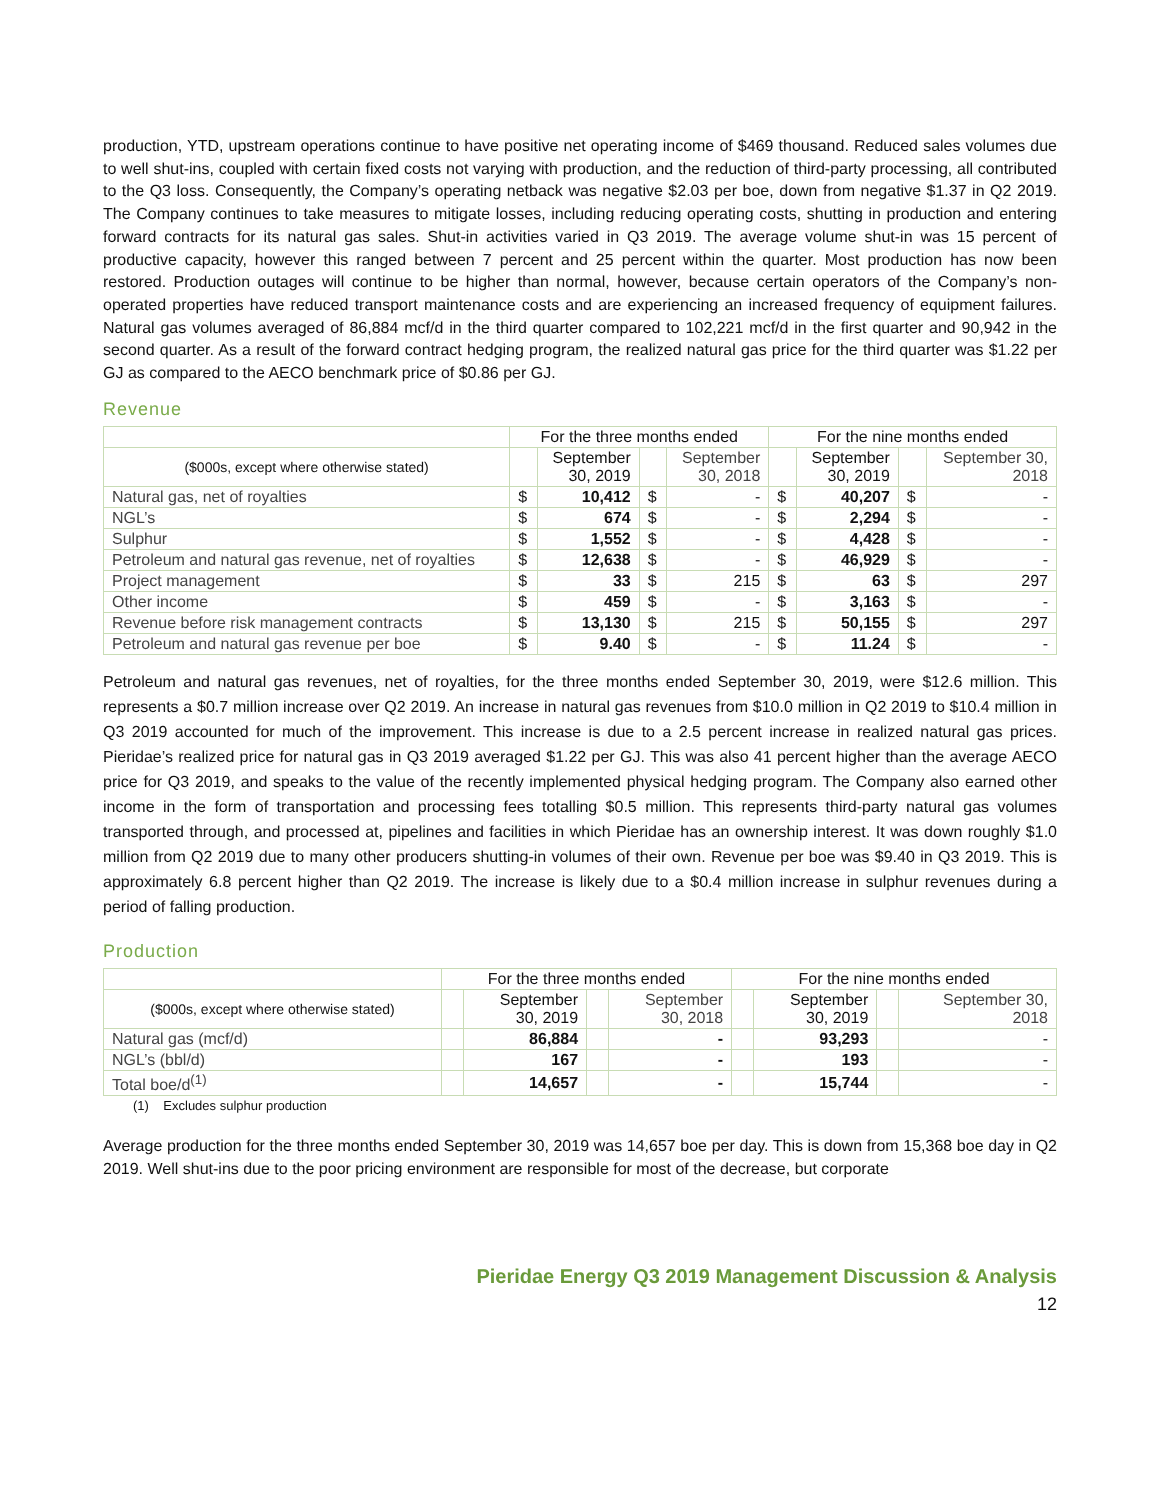production, YTD, upstream operations continue to have positive net operating income of $469 thousand. Reduced sales volumes due to well shut-ins, coupled with certain fixed costs not varying with production, and the reduction of third-party processing, all contributed to the Q3 loss. Consequently, the Company’s operating netback was negative $2.03 per boe, down from negative $1.37 in Q2 2019. The Company continues to take measures to mitigate losses, including reducing operating costs, shutting in production and entering forward contracts for its natural gas sales. Shut-in activities varied in Q3 2019. The average volume shut-in was 15 percent of productive capacity, however this ranged between 7 percent and 25 percent within the quarter. Most production has now been restored. Production outages will continue to be higher than normal, however, because certain operators of the Company’s non-operated properties have reduced transport maintenance costs and are experiencing an increased frequency of equipment failures. Natural gas volumes averaged of 86,884 mcf/d in the third quarter compared to 102,221 mcf/d in the first quarter and 90,942 in the second quarter. As a result of the forward contract hedging program, the realized natural gas price for the third quarter was $1.22 per GJ as compared to the AECO benchmark price of $0.86 per GJ.
Revenue
| | For the three months ended | | | | For the nine months ended | | | |
| --- | --- | --- | --- | --- | --- | --- | --- | --- |
| ($000s, except where otherwise stated) | | September 30, 2019 | | September 30, 2018 | | September 30, 2019 | | September 30, 2018 |
| Natural gas, net of royalties | $ | 10,412 | $ | - | $ | 40,207 | $ | - |
| NGL’s | $ | 674 | $ | - | $ | 2,294 | $ | - |
| Sulphur | $ | 1,552 | $ | - | $ | 4,428 | $ | - |
| Petroleum and natural gas revenue, net of royalties | $ | 12,638 | $ | - | $ | 46,929 | $ | - |
| Project management | $ | 33 | $ | 215 | $ | 63 | $ | 297 |
| Other income | $ | 459 | $ | - | $ | 3,163 | $ | - |
| Revenue before risk management contracts | $ | 13,130 | $ | 215 | $ | 50,155 | $ | 297 |
| Petroleum and natural gas revenue per boe | $ | 9.40 | $ | - | $ | 11.24 | $ | - |
Petroleum and natural gas revenues, net of royalties, for the three months ended September 30, 2019, were $12.6 million. This represents a $0.7 million increase over Q2 2019. An increase in natural gas revenues from $10.0 million in Q2 2019 to $10.4 million in Q3 2019 accounted for much of the improvement. This increase is due to a 2.5 percent increase in realized natural gas prices. Pieridae’s realized price for natural gas in Q3 2019 averaged $1.22 per GJ. This was also 41 percent higher than the average AECO price for Q3 2019, and speaks to the value of the recently implemented physical hedging program. The Company also earned other income in the form of transportation and processing fees totalling $0.5 million. This represents third-party natural gas volumes transported through, and processed at, pipelines and facilities in which Pieridae has an ownership interest. It was down roughly $1.0 million from Q2 2019 due to many other producers shutting-in volumes of their own. Revenue per boe was $9.40 in Q3 2019. This is approximately 6.8 percent higher than Q2 2019. The increase is likely due to a $0.4 million increase in sulphur revenues during a period of falling production.
Production
| | For the three months ended | | | | For the nine months ended | | | |
| --- | --- | --- | --- | --- | --- | --- | --- | --- |
| ($000s, except where otherwise stated) | | September 30, 2019 | | September 30, 2018 | | September 30, 2019 | | September 30, 2018 |
| Natural gas (mcf/d) | | 86,884 | | - | | 93,293 | | - |
| NGL’s (bbl/d) | | 167 | | - | | 193 | | - |
| Total boe/d<sup>(1)</sup> | | 14,657 | | - | | 15,744 | | - |
(1) Excludes sulphur production
Average production for the three months ended September 30, 2019 was 14,657 boe per day. This is down from 15,368 boe day in Q2 2019. Well shut-ins due to the poor pricing environment are responsible for most of the decrease, but corporate
Pieridae Energy Q3 2019 Management Discussion & Analysis
12